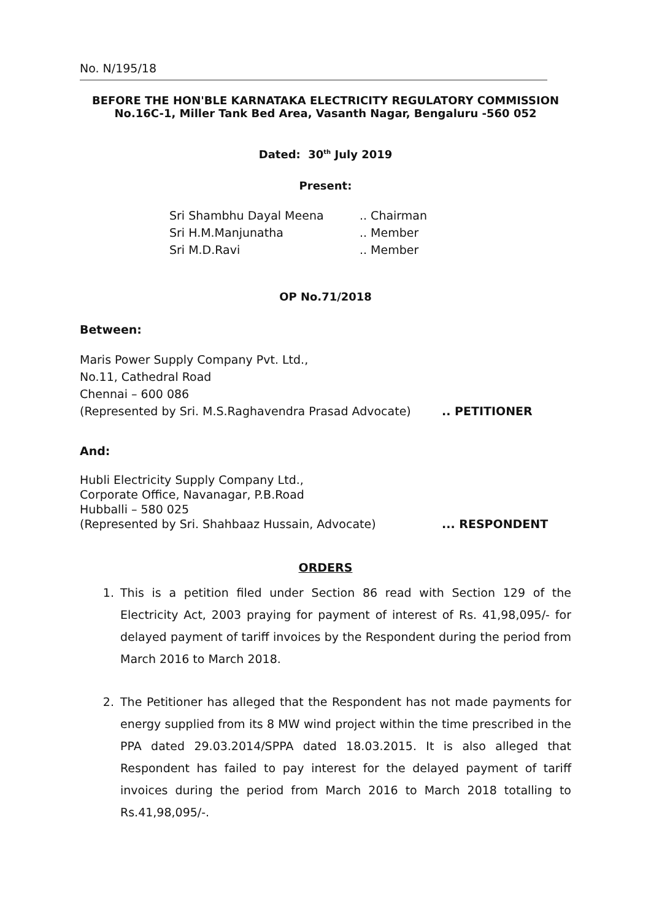No. N/195/18
BEFORE THE HON'BLE KARNATAKA ELECTRICITY REGULATORY COMMISSION
No.16C-1, Miller Tank Bed Area, Vasanth Nagar, Bengaluru -560 052
Dated: 30<sup>th</sup> July 2019
Present:
Sri Shambhu Dayal Meena.. Chairman
Sri H.M.Manjunatha.. Member
Sri M.D.Ravi.. Member
OP No.71/2018
Between:
Maris Power Supply Company Pvt. Ltd.,
No.11, Cathedral Road
Chennai – 600 086
(Represented by Sri. M.S.Raghavendra Prasad Advocate).. PETITIONER
And:
Hubli Electricity Supply Company Ltd.,
Corporate Office, Navanagar, P.B.Road
Hubballi – 580 025
(Represented by Sri. Shahbaaz Hussain, Advocate)... RESPONDENT
ORDERS
1. This is a petition filed under Section 86 read with Section 129 of the Electricity Act, 2003 praying for payment of interest of Rs. 41,98,095/- for delayed payment of tariff invoices by the Respondent during the period from March 2016 to March 2018.
2. The Petitioner has alleged that the Respondent has not made payments for energy supplied from its 8 MW wind project within the time prescribed in the PPA dated 29.03.2014/SPPA dated 18.03.2015. It is also alleged that Respondent has failed to pay interest for the delayed payment of tariff invoices during the period from March 2016 to March 2018 totalling to Rs.41,98,095/-.